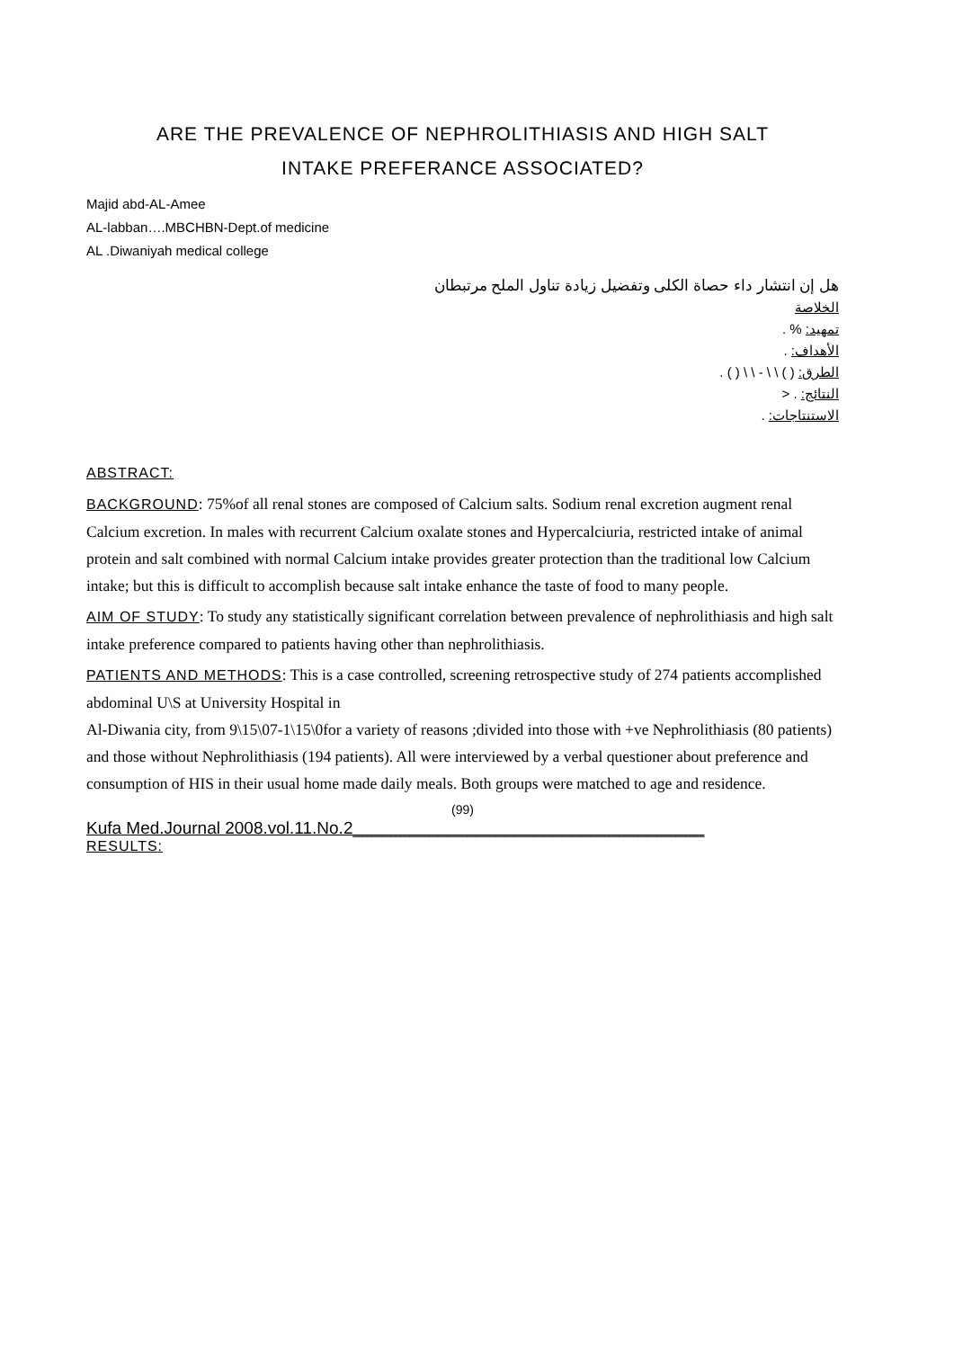ARE THE PREVALENCE OF NEPHROLITHIASIS AND HIGH SALT
INTAKE PREFERANCE ASSOCIATED?
Majid abd-AL-Amee
AL-labban….MBCHBN-Dept.of medicine
AL .Diwaniyah medical college
هل إن انتشار داء حصاة الكلى وتفضيل زيادة تناول الملح مرتبطان
الخلاصة
تمهيد: % .
الأهداف: .
الطرق: ( ) \ \ - \ \ ( ) .
النتائج: . <
الاستنتاجات: .
ABSTRACT:
BACKGROUND: 75%of all renal stones are composed of Calcium salts. Sodium renal excretion augment renal Calcium excretion. In males with recurrent Calcium oxalate stones and Hypercalciuria, restricted intake of animal protein and salt combined with normal Calcium intake provides greater protection than the traditional low Calcium intake; but this is difficult to accomplish because salt intake enhance the taste of food to many people.
AIM OF STUDY: To study any statistically significant correlation between prevalence of nephrolithiasis and high salt intake preference compared to patients having other than nephrolithiasis.
PATIENTS AND METHODS: This is a case controlled, screening retrospective study of 274 patients accomplished abdominal U\S at University Hospital in
Al-Diwania city, from 9\15\07-1\15\0for a variety of reasons ;divided into those with +ve Nephrolithiasis (80 patients) and those without Nephrolithiasis (194 patients). All were interviewed by a verbal questioner about preference and consumption of HIS in their usual home made daily meals. Both groups were matched to age and residence.
(99)
Kufa Med.Journal 2008.vol.11.No.2_____________________________________
RESULTS: